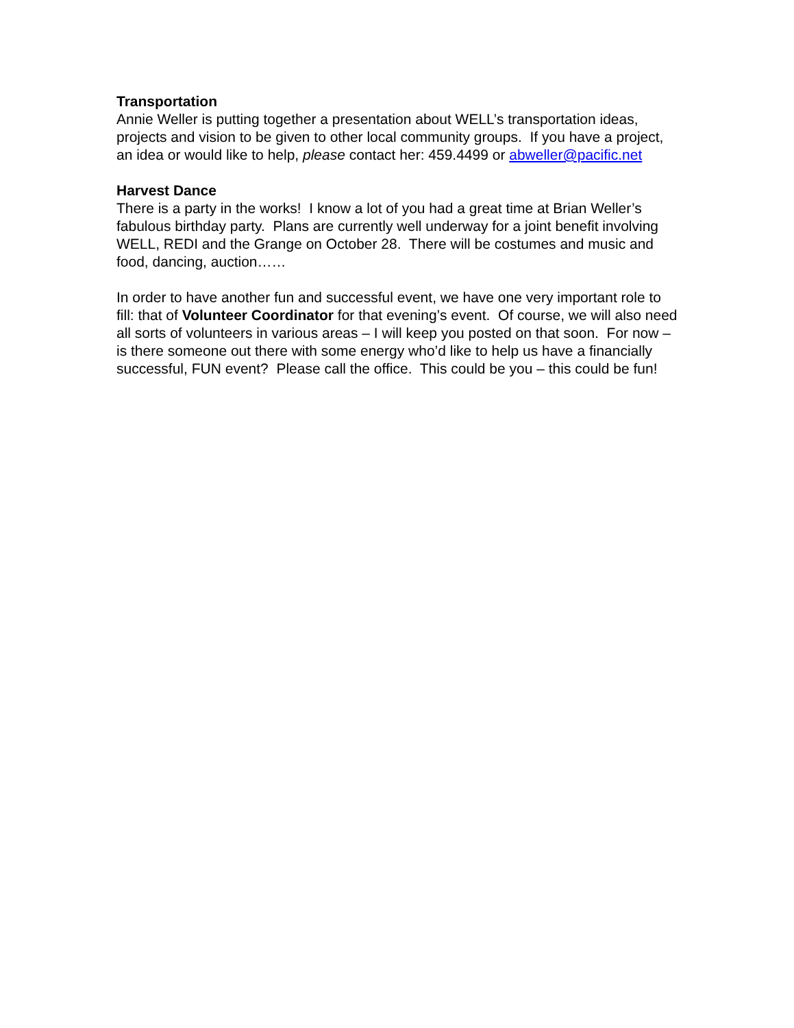Transportation
Annie Weller is putting together a presentation about WELL’s transportation ideas, projects and vision to be given to other local community groups. If you have a project, an idea or would like to help, please contact her: 459.4499 or abweller@pacific.net
Harvest Dance
There is a party in the works! I know a lot of you had a great time at Brian Weller’s fabulous birthday party. Plans are currently well underway for a joint benefit involving WELL, REDI and the Grange on October 28. There will be costumes and music and food, dancing, auction……
In order to have another fun and successful event, we have one very important role to fill: that of Volunteer Coordinator for that evening’s event. Of course, we will also need all sorts of volunteers in various areas – I will keep you posted on that soon. For now – is there someone out there with some energy who’d like to help us have a financially successful, FUN event? Please call the office. This could be you – this could be fun!